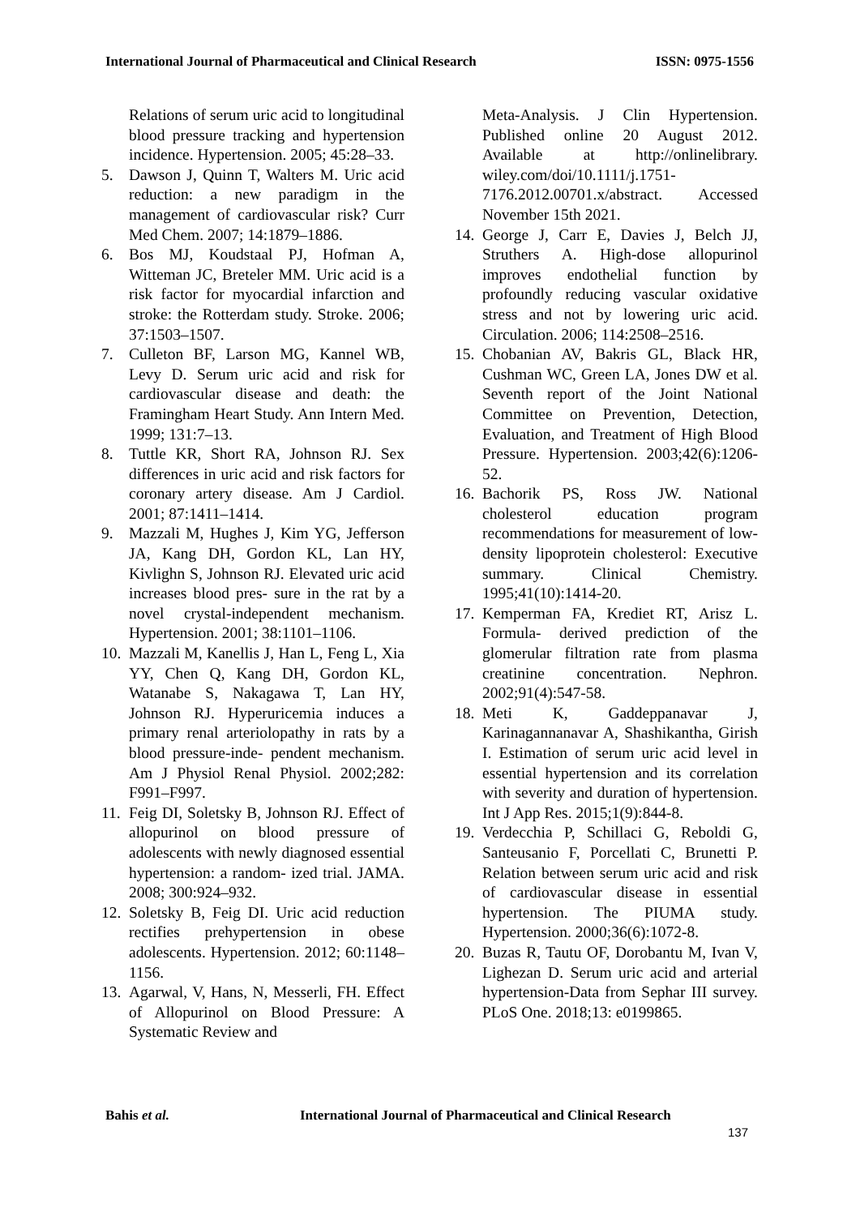International Journal of Pharmaceutical and Clinical Research ISSN: 0975-1556
Relations of serum uric acid to longitudinal blood pressure tracking and hypertension incidence. Hypertension. 2005; 45:28–33.
5. Dawson J, Quinn T, Walters M. Uric acid reduction: a new paradigm in the management of cardiovascular risk? Curr Med Chem. 2007; 14:1879–1886.
6. Bos MJ, Koudstaal PJ, Hofman A, Witteman JC, Breteler MM. Uric acid is a risk factor for myocardial infarction and stroke: the Rotterdam study. Stroke. 2006; 37:1503–1507.
7. Culleton BF, Larson MG, Kannel WB, Levy D. Serum uric acid and risk for cardiovascular disease and death: the Framingham Heart Study. Ann Intern Med. 1999; 131:7–13.
8. Tuttle KR, Short RA, Johnson RJ. Sex differences in uric acid and risk factors for coronary artery disease. Am J Cardiol. 2001; 87:1411–1414.
9. Mazzali M, Hughes J, Kim YG, Jefferson JA, Kang DH, Gordon KL, Lan HY, Kivlighn S, Johnson RJ. Elevated uric acid increases blood pres- sure in the rat by a novel crystal-independent mechanism. Hypertension. 2001; 38:1101–1106.
10. Mazzali M, Kanellis J, Han L, Feng L, Xia YY, Chen Q, Kang DH, Gordon KL, Watanabe S, Nakagawa T, Lan HY, Johnson RJ. Hyperuricemia induces a primary renal arteriolopathy in rats by a blood pressure-inde- pendent mechanism. Am J Physiol Renal Physiol. 2002;282: F991–F997.
11. Feig DI, Soletsky B, Johnson RJ. Effect of allopurinol on blood pressure of adolescents with newly diagnosed essential hypertension: a random- ized trial. JAMA. 2008; 300:924–932.
12. Soletsky B, Feig DI. Uric acid reduction rectifies prehypertension in obese adolescents. Hypertension. 2012; 60:1148–1156.
13. Agarwal, V, Hans, N, Messerli, FH. Effect of Allopurinol on Blood Pressure: A Systematic Review and
Meta-Analysis. J Clin Hypertension. Published online 20 August 2012. Available at http://onlinelibrary. wiley.com/doi/10.1111/j.1751-7176.2012.00701.x/abstract. Accessed November 15th 2021.
14. George J, Carr E, Davies J, Belch JJ, Struthers A. High-dose allopurinol improves endothelial function by profoundly reducing vascular oxidative stress and not by lowering uric acid. Circulation. 2006; 114:2508–2516.
15. Chobanian AV, Bakris GL, Black HR, Cushman WC, Green LA, Jones DW et al. Seventh report of the Joint National Committee on Prevention, Detection, Evaluation, and Treatment of High Blood Pressure. Hypertension. 2003;42(6):1206-52.
16. Bachorik PS, Ross JW. National cholesterol education program recommendations for measurement of low-density lipoprotein cholesterol: Executive summary. Clinical Chemistry. 1995;41(10):1414-20.
17. Kemperman FA, Krediet RT, Arisz L. Formula- derived prediction of the glomerular filtration rate from plasma creatinine concentration. Nephron. 2002;91(4):547-58.
18. Meti K, Gaddeppanavar J, Karinagannanavar A, Shashikantha, Girish I. Estimation of serum uric acid level in essential hypertension and its correlation with severity and duration of hypertension. Int J App Res. 2015;1(9):844-8.
19. Verdecchia P, Schillaci G, Reboldi G, Santeusanio F, Porcellati C, Brunetti P. Relation between serum uric acid and risk of cardiovascular disease in essential hypertension. The PIUMA study. Hypertension. 2000;36(6):1072-8.
20. Buzas R, Tautu OF, Dorobantu M, Ivan V, Lighezan D. Serum uric acid and arterial hypertension-Data from Sephar III survey. PLoS One. 2018;13: e0199865.
Bahis et al. International Journal of Pharmaceutical and Clinical Research
137